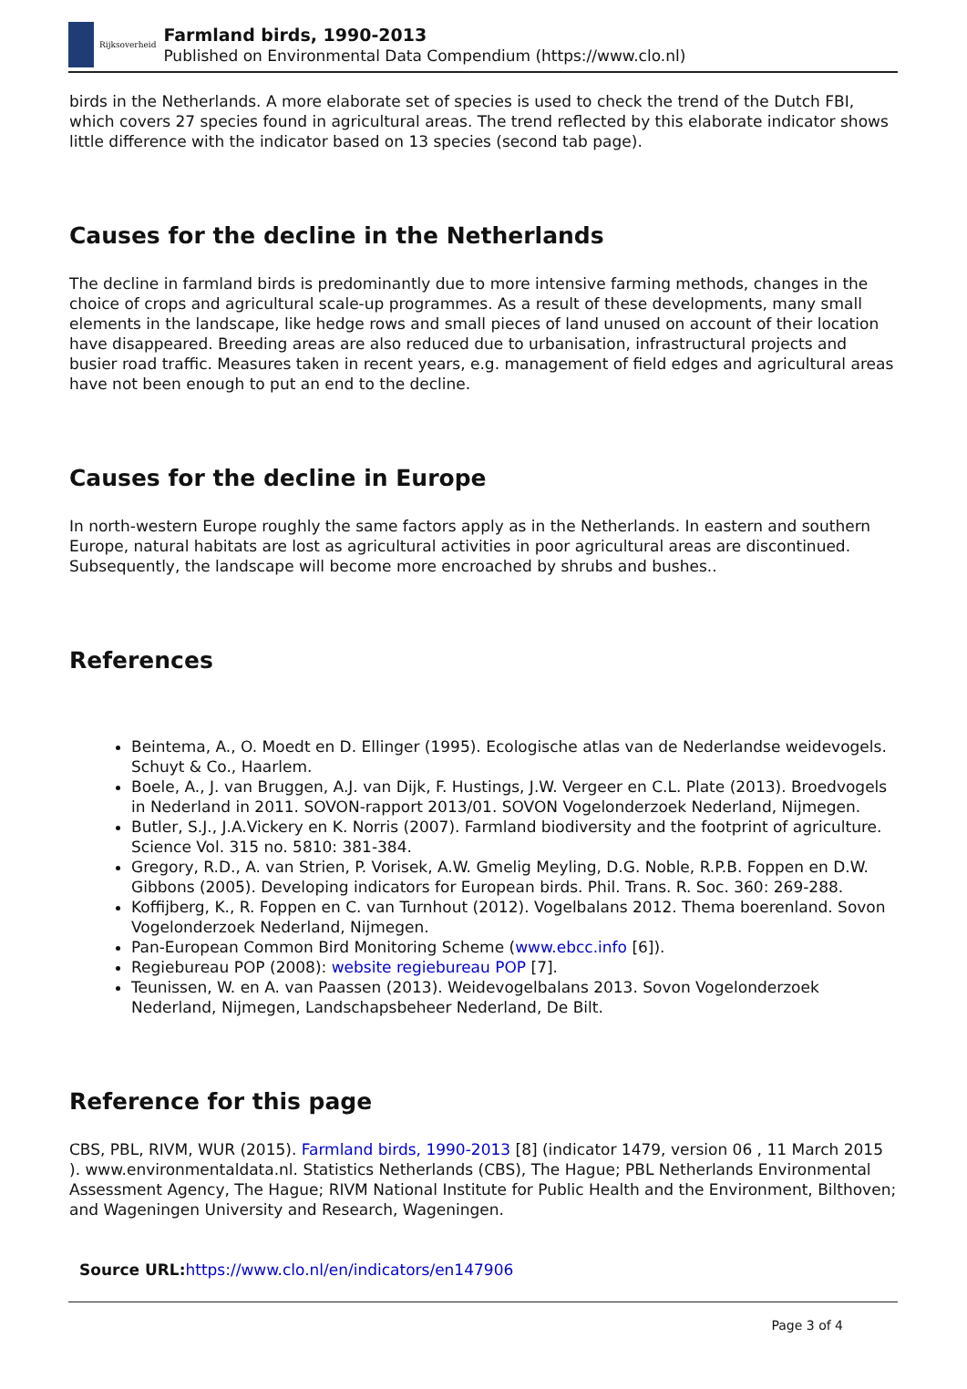Rijksoverheid
Farmland birds, 1990-2013
Published on Environmental Data Compendium (https://www.clo.nl)
birds in the Netherlands. A more elaborate set of species is used to check the trend of the Dutch FBI, which covers 27 species found in agricultural areas. The trend reflected by this elaborate indicator shows little difference with the indicator based on 13 species (second tab page).
Causes for the decline in the Netherlands
The decline in farmland birds is predominantly due to more intensive farming methods, changes in the choice of crops and agricultural scale-up programmes. As a result of these developments, many small elements in the landscape, like hedge rows and small pieces of land unused on account of their location have disappeared. Breeding areas are also reduced due to urbanisation, infrastructural projects and busier road traffic. Measures taken in recent years, e.g. management of field edges and agricultural areas have not been enough to put an end to the decline.
Causes for the decline in Europe
In north-western Europe roughly the same factors apply as in the Netherlands. In eastern and southern Europe, natural habitats are lost as agricultural activities in poor agricultural areas are discontinued. Subsequently, the landscape will become more encroached by shrubs and bushes..
References
Beintema, A., O. Moedt en D. Ellinger (1995). Ecologische atlas van de Nederlandse weidevogels. Schuyt & Co., Haarlem.
Boele, A., J. van Bruggen, A.J. van Dijk, F. Hustings, J.W. Vergeer en C.L. Plate (2013). Broedvogels in Nederland in 2011. SOVON-rapport 2013/01. SOVON Vogelonderzoek Nederland, Nijmegen.
Butler, S.J., J.A.Vickery en K. Norris (2007). Farmland biodiversity and the footprint of agriculture. Science Vol. 315 no. 5810: 381-384.
Gregory, R.D., A. van Strien, P. Vorisek, A.W. Gmelig Meyling, D.G. Noble, R.P.B. Foppen en D.W. Gibbons (2005). Developing indicators for European birds. Phil. Trans. R. Soc. 360: 269-288.
Koffijberg, K., R. Foppen en C. van Turnhout (2012). Vogelbalans 2012. Thema boerenland. Sovon Vogelonderzoek Nederland, Nijmegen.
Pan-European Common Bird Monitoring Scheme (www.ebcc.info [6]).
Regiebureau POP (2008): website regiebureau POP [7].
Teunissen, W. en A. van Paassen (2013). Weidevogelbalans 2013. Sovon Vogelonderzoek Nederland, Nijmegen, Landschapsbeheer Nederland, De Bilt.
Reference for this page
CBS, PBL, RIVM, WUR (2015). Farmland birds, 1990-2013 [8] (indicator 1479, version 06 , 11 March 2015 ). www.environmentaldata.nl. Statistics Netherlands (CBS), The Hague; PBL Netherlands Environmental Assessment Agency, The Hague; RIVM National Institute for Public Health and the Environment, Bilthoven; and Wageningen University and Research, Wageningen.
Source URL: https://www.clo.nl/en/indicators/en147906
Page 3 of 4